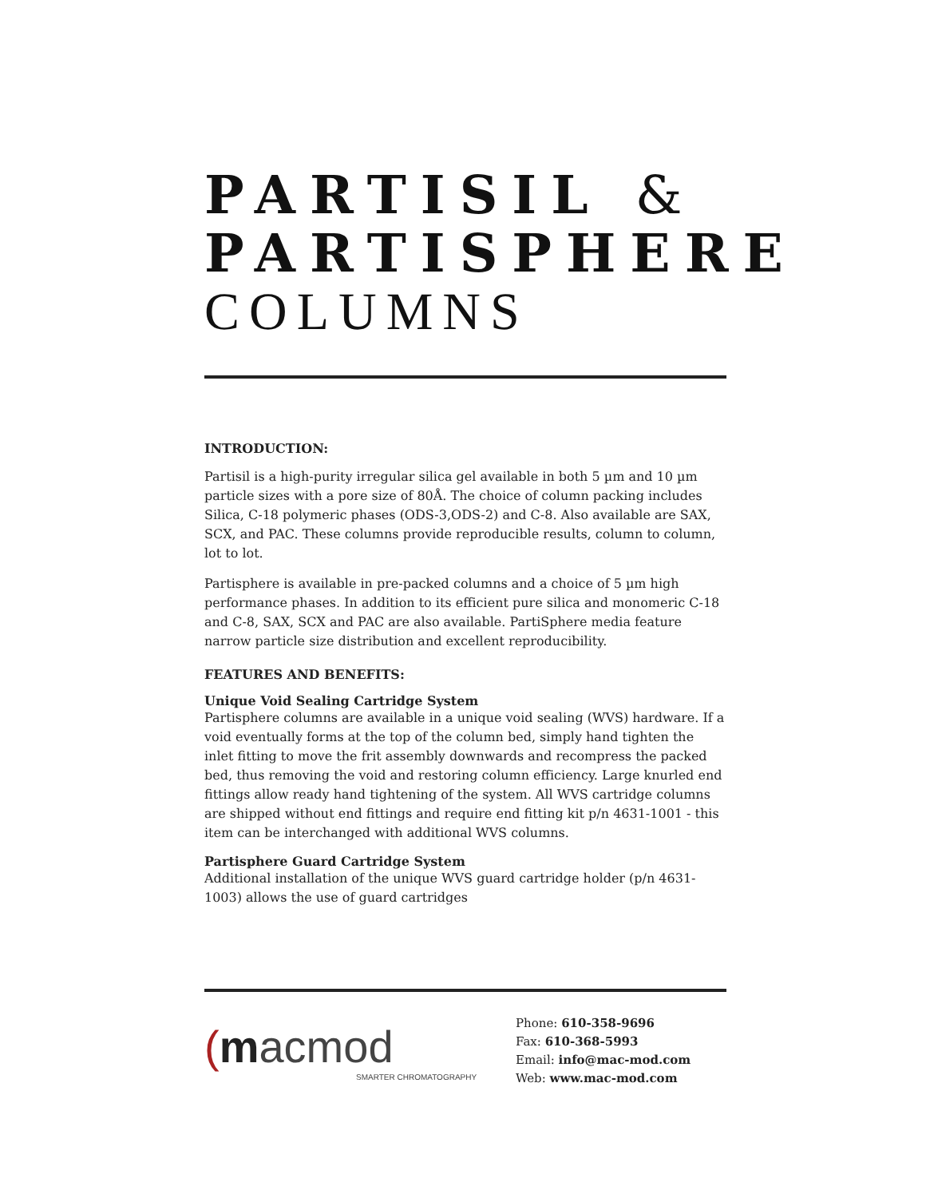PARTISIL &
PARTISPHERE
COLUMNS
INTRODUCTION:
Partisil is a high-purity irregular silica gel available in both 5 µm and 10 µm particle sizes with a pore size of 80Å. The choice of column packing includes Silica, C-18 polymeric phases (ODS-3,ODS-2) and C-8. Also available are SAX, SCX, and PAC. These columns provide reproducible results, column to column, lot to lot.
Partisphere is available in pre-packed columns and a choice of 5 µm high performance phases. In addition to its efficient pure silica and monomeric C-18 and C-8, SAX, SCX and PAC are also available. PartiSphere media feature narrow particle size distribution and excellent reproducibility.
FEATURES AND BENEFITS:
Unique Void Sealing Cartridge System
Partisphere columns are available in a unique void sealing (WVS) hardware. If a void eventually forms at the top of the column bed, simply hand tighten the inlet fitting to move the frit assembly downwards and recompress the packed bed, thus removing the void and restoring column efficiency. Large knurled end fittings allow ready hand tightening of the system. All WVS cartridge columns are shipped without end fittings and require end fitting kit p/n 4631-1001 - this item can be interchanged with additional WVS columns.
Partisphere Guard Cartridge System
Additional installation of the unique WVS guard cartridge holder (p/n 4631-1003) allows the use of guard cartridges
(macmod
SMARTER CHROMATOGRAPHY
Phone: 610-358-9696
Fax: 610-368-5993
Email: info@mac-mod.com
Web: www.mac-mod.com